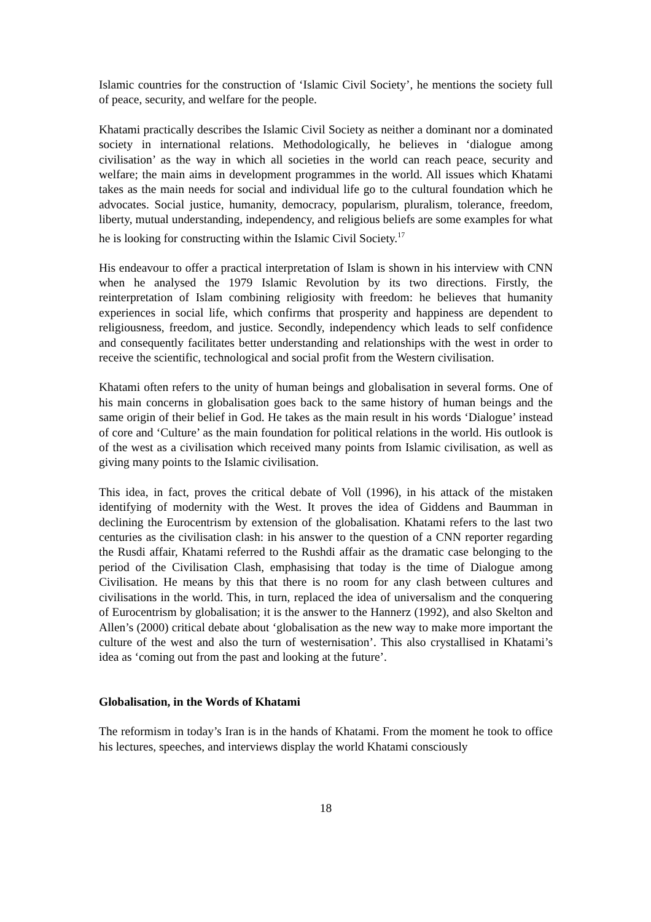Islamic countries for the construction of ‘Islamic Civil Society’, he mentions the society full of peace, security, and welfare for the people.
Khatami practically describes the Islamic Civil Society as neither a dominant nor a dominated society in international relations. Methodologically, he believes in ‘dialogue among civilisation’ as the way in which all societies in the world can reach peace, security and welfare; the main aims in development programmes in the world. All issues which Khatami takes as the main needs for social and individual life go to the cultural foundation which he advocates. Social justice, humanity, democracy, popularism, pluralism, tolerance, freedom, liberty, mutual understanding, independency, and religious beliefs are some examples for what he is looking for constructing within the Islamic Civil Society.<sup>17</sup>
His endeavour to offer a practical interpretation of Islam is shown in his interview with CNN when he analysed the 1979 Islamic Revolution by its two directions. Firstly, the reinterpretation of Islam combining religiosity with freedom: he believes that humanity experiences in social life, which confirms that prosperity and happiness are dependent to religiousness, freedom, and justice. Secondly, independency which leads to self confidence and consequently facilitates better understanding and relationships with the west in order to receive the scientific, technological and social profit from the Western civilisation.
Khatami often refers to the unity of human beings and globalisation in several forms. One of his main concerns in globalisation goes back to the same history of human beings and the same origin of their belief in God. He takes as the main result in his words ‘Dialogue’ instead of core and ‘Culture’ as the main foundation for political relations in the world. His outlook is of the west as a civilisation which received many points from Islamic civilisation, as well as giving many points to the Islamic civilisation.
This idea, in fact, proves the critical debate of Voll (1996), in his attack of the mistaken identifying of modernity with the West. It proves the idea of Giddens and Baumman in declining the Eurocentrism by extension of the globalisation. Khatami refers to the last two centuries as the civilisation clash: in his answer to the question of a CNN reporter regarding the Rusdi affair, Khatami referred to the Rushdi affair as the dramatic case belonging to the period of the Civilisation Clash, emphasising that today is the time of Dialogue among Civilisation. He means by this that there is no room for any clash between cultures and civilisations in the world. This, in turn, replaced the idea of universalism and the conquering of Eurocentrism by globalisation; it is the answer to the Hannerz (1992), and also Skelton and Allen’s (2000) critical debate about ‘globalisation as the new way to make more important the culture of the west and also the turn of westernisation’. This also crystallised in Khatami’s idea as ‘coming out from the past and looking at the future’.
Globalisation, in the Words of Khatami
The reformism in today’s Iran is in the hands of Khatami. From the moment he took to office his lectures, speeches, and interviews display the world Khatami consciously
18